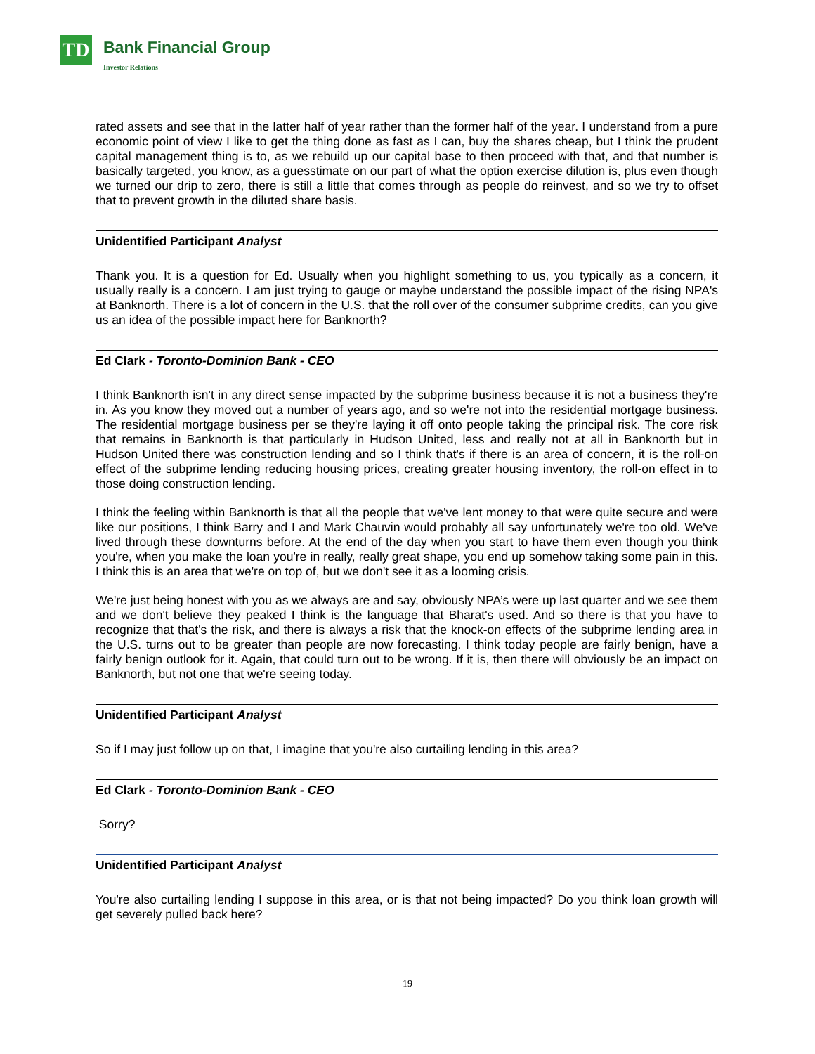TD Bank Financial Group
Investor Relations
rated assets and see that in the latter half of year rather than the former half of the year. I understand from a pure economic point of view I like to get the thing done as fast as I can, buy the shares cheap, but I think the prudent capital management thing is to, as we rebuild up our capital base to then proceed with that, and that number is basically targeted, you know, as a guesstimate on our part of what the option exercise dilution is, plus even though we turned our drip to zero, there is still a little that comes through as people do reinvest, and so we try to offset that to prevent growth in the diluted share basis.
Unidentified Participant Analyst
Thank you. It is a question for Ed. Usually when you highlight something to us, you typically as a concern, it usually really is a concern. I am just trying to gauge or maybe understand the possible impact of the rising NPA's at Banknorth. There is a lot of concern in the U.S. that the roll over of the consumer subprime credits, can you give us an idea of the possible impact here for Banknorth?
Ed Clark - Toronto-Dominion Bank - CEO
I think Banknorth isn't in any direct sense impacted by the subprime business because it is not a business they're in. As you know they moved out a number of years ago, and so we're not into the residential mortgage business. The residential mortgage business per se they're laying it off onto people taking the principal risk. The core risk that remains in Banknorth is that particularly in Hudson United, less and really not at all in Banknorth but in Hudson United there was construction lending and so I think that's if there is an area of concern, it is the roll-on effect of the subprime lending reducing housing prices, creating greater housing inventory, the roll-on effect in to those doing construction lending.
I think the feeling within Banknorth is that all the people that we've lent money to that were quite secure and were like our positions, I think Barry and I and Mark Chauvin would probably all say unfortunately we're too old. We've lived through these downturns before. At the end of the day when you start to have them even though you think you're, when you make the loan you're in really, really great shape, you end up somehow taking some pain in this. I think this is an area that we're on top of, but we don't see it as a looming crisis.
We're just being honest with you as we always are and say, obviously NPA’s were up last quarter and we see them and we don't believe they peaked I think is the language that Bharat's used. And so there is that you have to recognize that that's the risk, and there is always a risk that the knock-on effects of the subprime lending area in the U.S. turns out to be greater than people are now forecasting. I think today people are fairly benign, have a fairly benign outlook for it. Again, that could turn out to be wrong. If it is, then there will obviously be an impact on Banknorth, but not one that we're seeing today.
Unidentified Participant Analyst
So if I may just follow up on that, I imagine that you're also curtailing lending in this area?
Ed Clark - Toronto-Dominion Bank - CEO
Sorry?
Unidentified Participant Analyst
You're also curtailing lending I suppose in this area, or is that not being impacted? Do you think loan growth will get severely pulled back here?
19